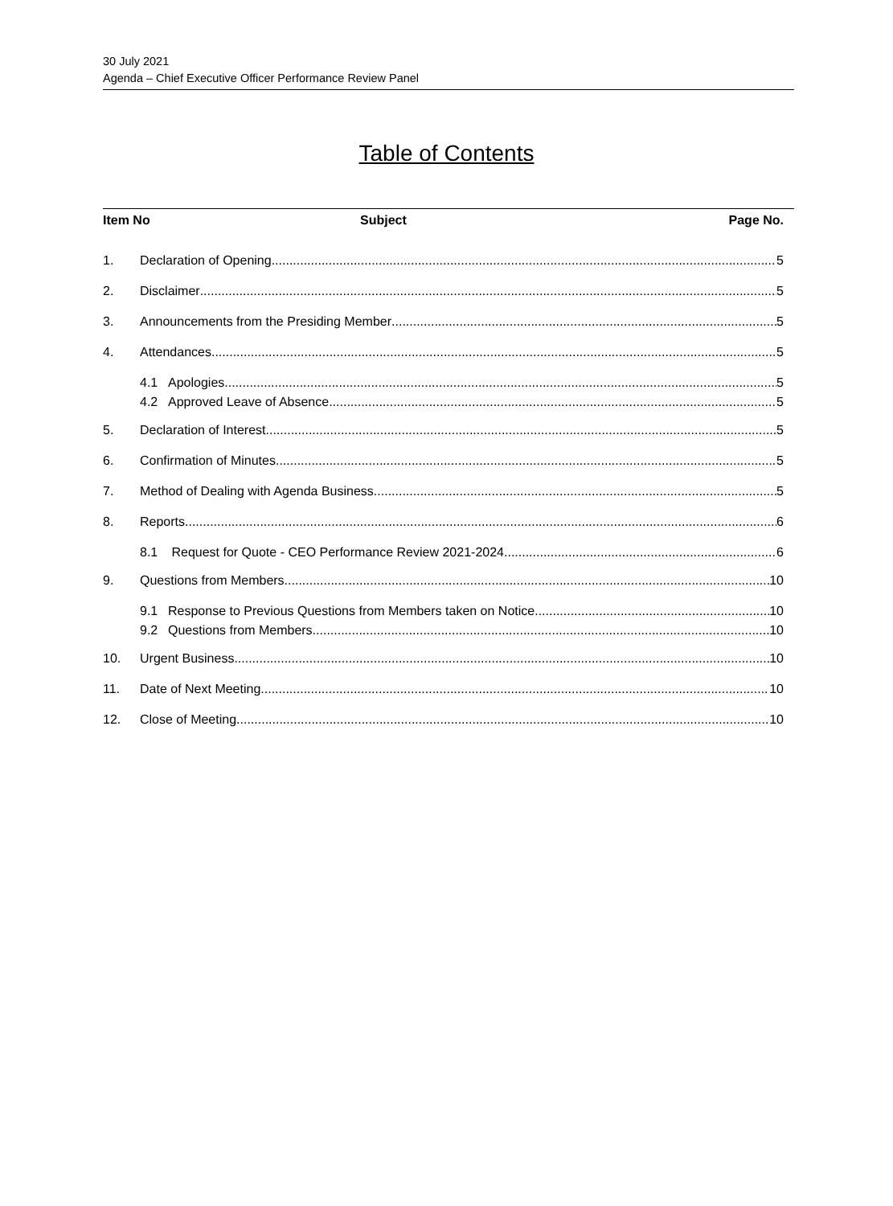30 July 2021
Agenda – Chief Executive Officer Performance Review Panel
Table of Contents
Item No Subject Page No.
1. Declaration of Opening 5
2. Disclaimer 5
3. Announcements from the Presiding Member 5
4. Attendances 5
4.1 Apologies 5
4.2 Approved Leave of Absence 5
5. Declaration of Interest 5
6. Confirmation of Minutes 5
7. Method of Dealing with Agenda Business 5
8. Reports 6
8.1 Request for Quote - CEO Performance Review 2021-2024 6
9. Questions from Members 10
9.1 Response to Previous Questions from Members taken on Notice 10
9.2 Questions from Members 10
10. Urgent Business 10
11. Date of Next Meeting 10
12. Close of Meeting 10